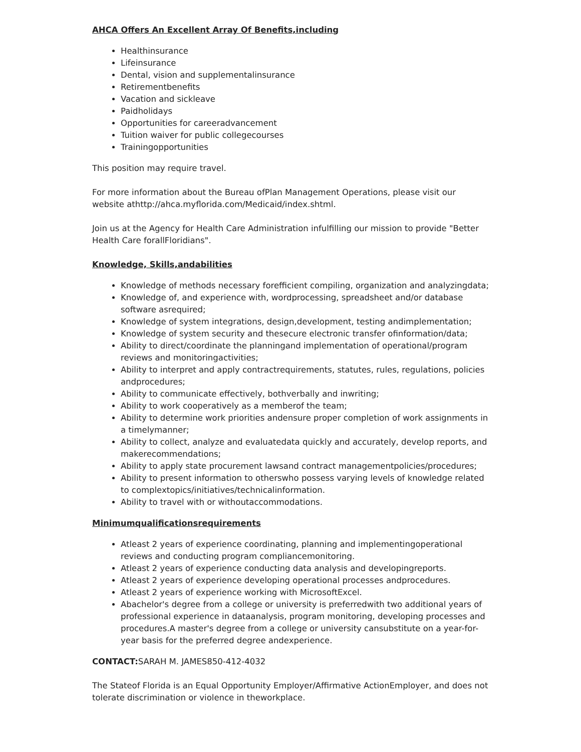AHCA Offers An Excellent Array Of Benefits,including
Healthinsurance
Lifeinsurance
Dental, vision and supplementalinsurance
Retirementbenefits
Vacation and sickleave
Paidholidays
Opportunities for careeradvancement
Tuition waiver for public collegecourses
Trainingopportunities
This position may require travel.
For more information about the Bureau ofPlan Management Operations, please visit our website athttp://ahca.myflorida.com/Medicaid/index.shtml.
Join us at the Agency for Health Care Administration infulfilling our mission to provide "Better Health Care forallFloridians".
Knowledge, Skills,andabilities
Knowledge of methods necessary forefficient compiling, organization and analyzingdata;
Knowledge of, and experience with, wordprocessing, spreadsheet and/or database software asrequired;
Knowledge of system integrations, design,development, testing andimplementation;
Knowledge of system security and thesecure electronic transfer ofinformation/data;
Ability to direct/coordinate the planningand implementation of operational/program reviews and monitoringactivities;
Ability to interpret and apply contractrequirements, statutes, rules, regulations, policies andprocedures;
Ability to communicate effectively, bothverbally and inwriting;
Ability to work cooperatively as a memberof the team;
Ability to determine work priorities andensure proper completion of work assignments in a timelymanner;
Ability to collect, analyze and evaluatedata quickly and accurately, develop reports, and makerecommendations;
Ability to apply state procurement lawsand contract managementpolicies/procedures;
Ability to present information to otherswho possess varying levels of knowledge related to complextopics/initiatives/technicalinformation.
Ability to travel with or withoutaccommodations.
Minimumqualificationsrequirements
Atleast 2 years of experience coordinating, planning and implementingoperational reviews and conducting program compliancemonitoring.
Atleast 2 years of experience conducting data analysis and developingreports.
Atleast 2 years of experience developing operational processes andprocedures.
Atleast 2 years of experience working with MicrosoftExcel.
Abachelor's degree from a college or university is preferredwith two additional years of professional experience in dataanalysis, program monitoring, developing processes and procedures.A master's degree from a college or university cansubstitute on a year-for-year basis for the preferred degree andexperience.
CONTACT: SARAH M. JAMES850-412-4032
The Stateof Florida is an Equal Opportunity Employer/Affirmative ActionEmployer, and does not tolerate discrimination or violence in theworkplace.